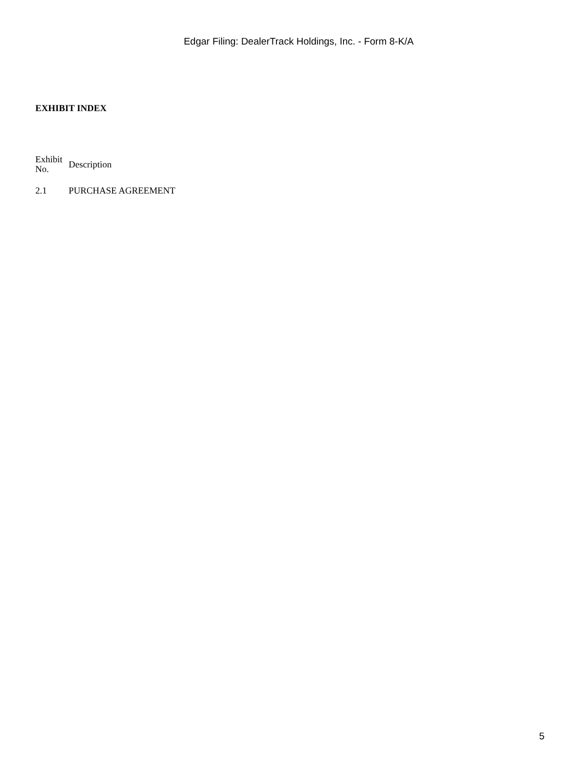Edgar Filing: DealerTrack Holdings, Inc. - Form 8-K/A
EXHIBIT INDEX
| Exhibit No. | Description |
| --- | --- |
| 2.1 | PURCHASE AGREEMENT |
5